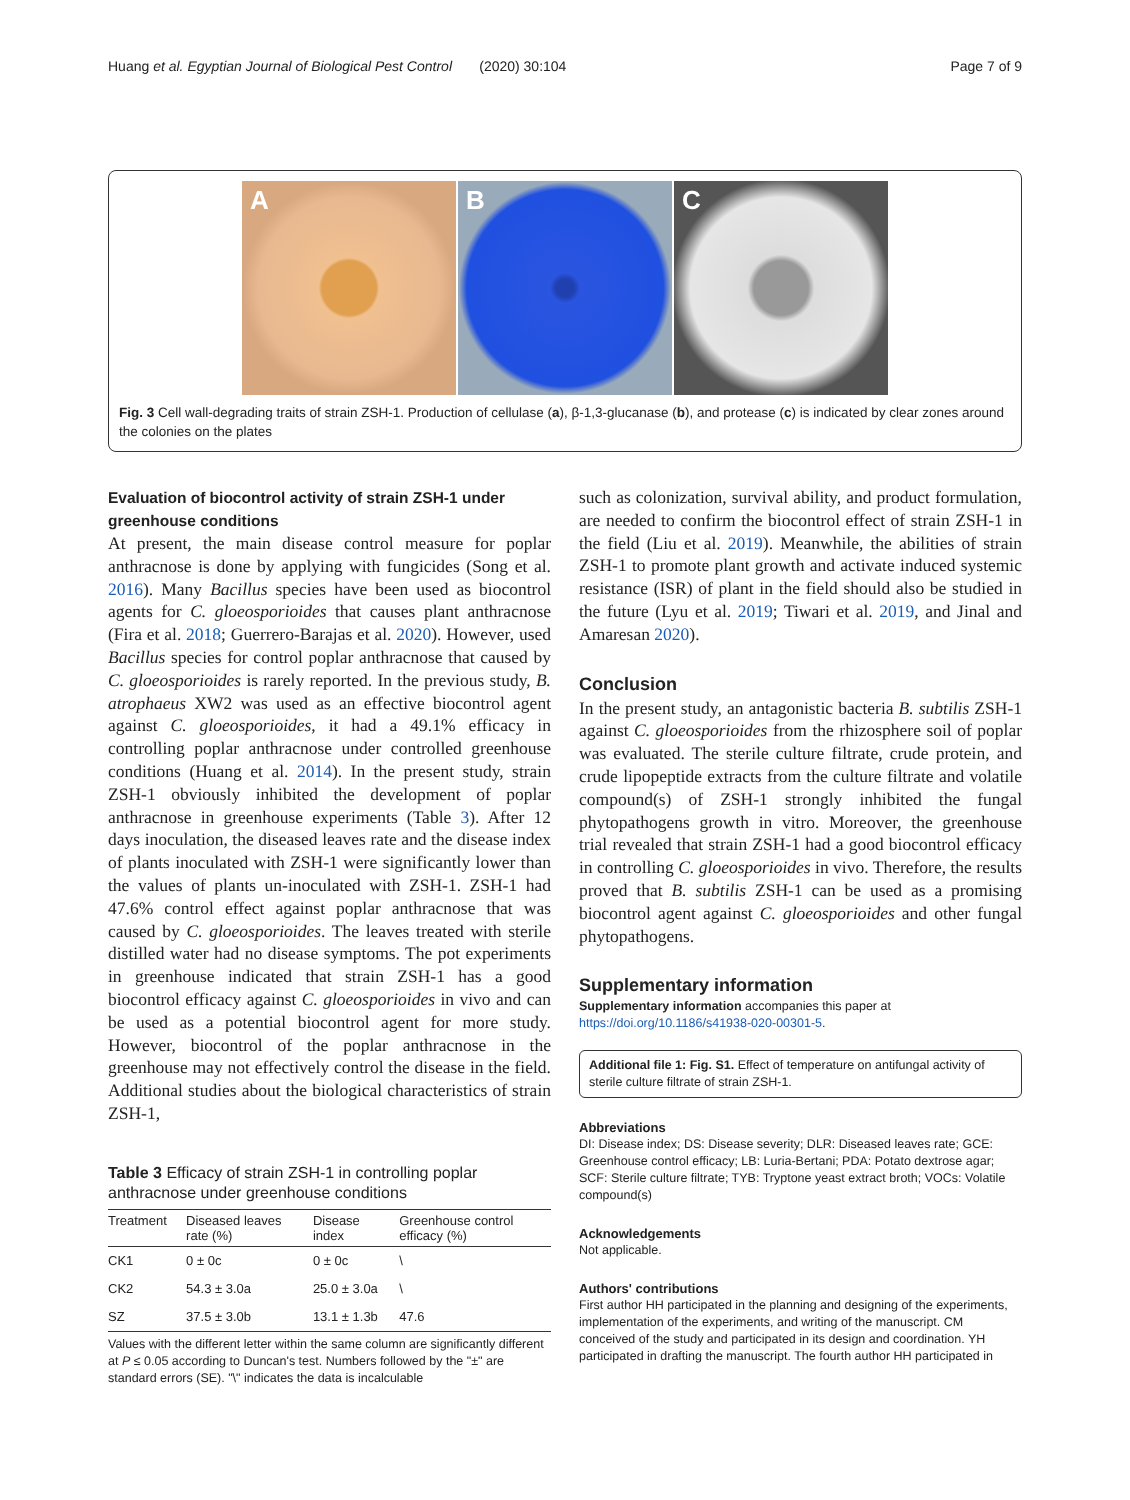Huang et al. Egyptian Journal of Biological Pest Control (2020) 30:104
Page 7 of 9
A
B
C
Fig. 3 Cell wall-degrading traits of strain ZSH-1. Production of cellulase (a), β-1,3-glucanase (b), and protease (c) is indicated by clear zones around the colonies on the plates
Evaluation of biocontrol activity of strain ZSH-1 under greenhouse conditions
At present, the main disease control measure for poplar anthracnose is done by applying with fungicides (Song et al. 2016). Many Bacillus species have been used as biocontrol agents for C. gloeosporioides that causes plant anthracnose (Fira et al. 2018; Guerrero-Barajas et al. 2020). However, used Bacillus species for control poplar anthracnose that caused by C. gloeosporioides is rarely reported. In the previous study, B. atrophaeus XW2 was used as an effective biocontrol agent against C. gloeosporioides, it had a 49.1% efficacy in controlling poplar anthracnose under controlled greenhouse conditions (Huang et al. 2014). In the present study, strain ZSH-1 obviously inhibited the development of poplar anthracnose in greenhouse experiments (Table 3). After 12 days inoculation, the diseased leaves rate and the disease index of plants inoculated with ZSH-1 were significantly lower than the values of plants un-inoculated with ZSH-1. ZSH-1 had 47.6% control effect against poplar anthracnose that was caused by C. gloeosporioides. The leaves treated with sterile distilled water had no disease symptoms. The pot experiments in greenhouse indicated that strain ZSH-1 has a good biocontrol efficacy against C. gloeosporioides in vivo and can be used as a potential biocontrol agent for more study. However, biocontrol of the poplar anthracnose in the greenhouse may not effectively control the disease in the field. Additional studies about the biological characteristics of strain ZSH-1,
Table 3 Efficacy of strain ZSH-1 in controlling poplar anthracnose under greenhouse conditions
| Treatment | Diseased leaves rate (%) | Disease index | Greenhouse control efficacy (%) |
| --- | --- | --- | --- |
| CK1 | 0 ± 0c | 0 ± 0c | \ |
| CK2 | 54.3 ± 3.0a | 25.0 ± 3.0a | \ |
| SZ | 37.5 ± 3.0b | 13.1 ± 1.3b | 47.6 |
Values with the different letter within the same column are significantly different at P ≤ 0.05 according to Duncan's test. Numbers followed by the "±" are standard errors (SE). "\" indicates the data is incalculable
such as colonization, survival ability, and product formulation, are needed to confirm the biocontrol effect of strain ZSH-1 in the field (Liu et al. 2019). Meanwhile, the abilities of strain ZSH-1 to promote plant growth and activate induced systemic resistance (ISR) of plant in the field should also be studied in the future (Lyu et al. 2019; Tiwari et al. 2019, and Jinal and Amaresan 2020).
Conclusion
In the present study, an antagonistic bacteria B. subtilis ZSH-1 against C. gloeosporioides from the rhizosphere soil of poplar was evaluated. The sterile culture filtrate, crude protein, and crude lipopeptide extracts from the culture filtrate and volatile compound(s) of ZSH-1 strongly inhibited the fungal phytopathogens growth in vitro. Moreover, the greenhouse trial revealed that strain ZSH-1 had a good biocontrol efficacy in controlling C. gloeosporioides in vivo. Therefore, the results proved that B. subtilis ZSH-1 can be used as a promising biocontrol agent against C. gloeosporioides and other fungal phytopathogens.
Supplementary information
Supplementary information accompanies this paper at https://doi.org/10.1186/s41938-020-00301-5.
Additional file 1: Fig. S1. Effect of temperature on antifungal activity of sterile culture filtrate of strain ZSH-1.
Abbreviations
DI: Disease index; DS: Disease severity; DLR: Diseased leaves rate; GCE: Greenhouse control efficacy; LB: Luria-Bertani; PDA: Potato dextrose agar; SCF: Sterile culture filtrate; TYB: Tryptone yeast extract broth; VOCs: Volatile compound(s)
Acknowledgements
Not applicable.
Authors' contributions
First author HH participated in the planning and designing of the experiments, implementation of the experiments, and writing of the manuscript. CM conceived of the study and participated in its design and coordination. YH participated in drafting the manuscript. The fourth author HH participated in